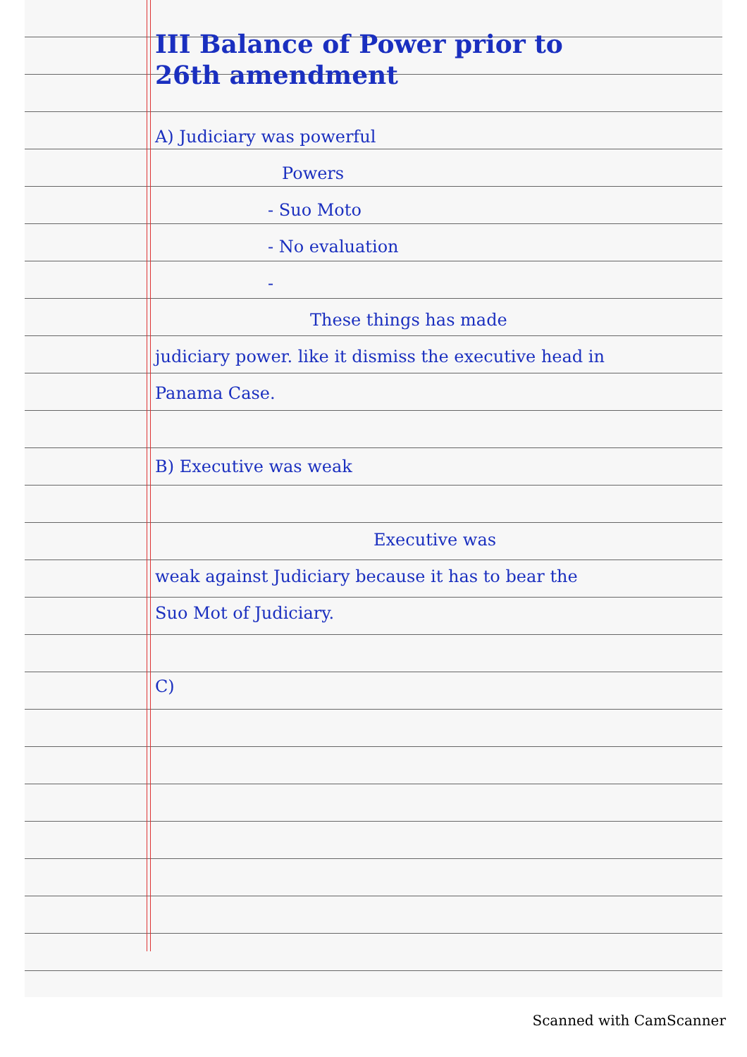III Balance of Power prior to 26th amendment
A) Judiciary was powerful
Powers
- Suo Moto
- No evaluation
-
These things has made
judiciary power. like it dismiss the executive head in Panama Case.
B) Executive was weak
Executive was
weak against Judiciary because it has to bear the Suo Mot of Judiciary.
C)
Scanned with CamScanner